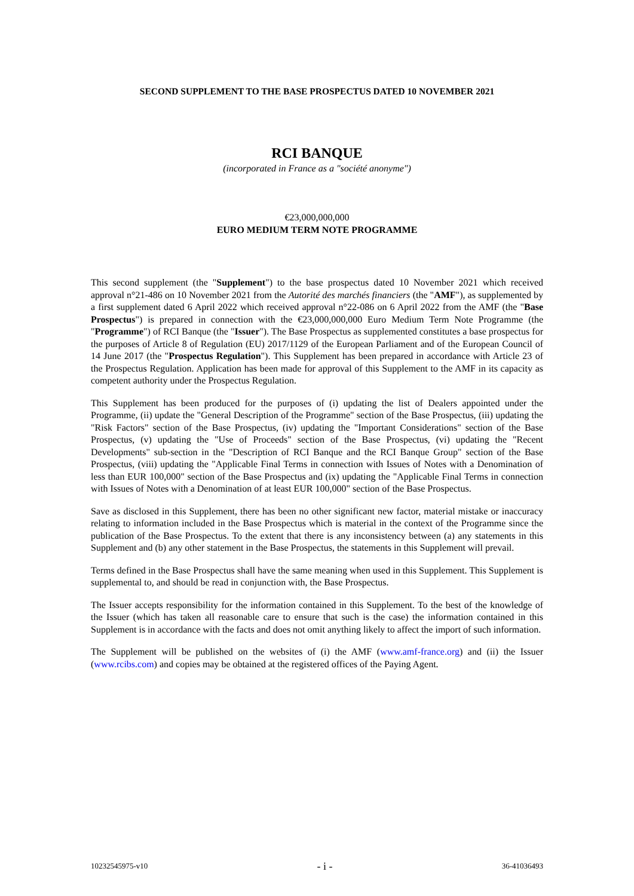SECOND SUPPLEMENT TO THE BASE PROSPECTUS DATED 10 NOVEMBER 2021
RCI BANQUE
(incorporated in France as a "société anonyme")
€23,000,000,000
EURO MEDIUM TERM NOTE PROGRAMME
This second supplement (the "Supplement") to the base prospectus dated 10 November 2021 which received approval n°21-486 on 10 November 2021 from the Autorité des marchés financiers (the "AMF"), as supplemented by a first supplement dated 6 April 2022 which received approval n°22-086 on 6 April 2022 from the AMF (the "Base Prospectus") is prepared in connection with the €23,000,000,000 Euro Medium Term Note Programme (the "Programme") of RCI Banque (the "Issuer"). The Base Prospectus as supplemented constitutes a base prospectus for the purposes of Article 8 of Regulation (EU) 2017/1129 of the European Parliament and of the European Council of 14 June 2017 (the "Prospectus Regulation"). This Supplement has been prepared in accordance with Article 23 of the Prospectus Regulation. Application has been made for approval of this Supplement to the AMF in its capacity as competent authority under the Prospectus Regulation.
This Supplement has been produced for the purposes of (i) updating the list of Dealers appointed under the Programme, (ii) update the "General Description of the Programme" section of the Base Prospectus, (iii) updating the "Risk Factors" section of the Base Prospectus, (iv) updating the "Important Considerations" section of the Base Prospectus, (v) updating the "Use of Proceeds" section of the Base Prospectus, (vi) updating the "Recent Developments" sub-section in the "Description of RCI Banque and the RCI Banque Group" section of the Base Prospectus, (viii) updating the "Applicable Final Terms in connection with Issues of Notes with a Denomination of less than EUR 100,000" section of the Base Prospectus and (ix) updating the "Applicable Final Terms in connection with Issues of Notes with a Denomination of at least EUR 100,000" section of the Base Prospectus.
Save as disclosed in this Supplement, there has been no other significant new factor, material mistake or inaccuracy relating to information included in the Base Prospectus which is material in the context of the Programme since the publication of the Base Prospectus. To the extent that there is any inconsistency between (a) any statements in this Supplement and (b) any other statement in the Base Prospectus, the statements in this Supplement will prevail.
Terms defined in the Base Prospectus shall have the same meaning when used in this Supplement. This Supplement is supplemental to, and should be read in conjunction with, the Base Prospectus.
The Issuer accepts responsibility for the information contained in this Supplement. To the best of the knowledge of the Issuer (which has taken all reasonable care to ensure that such is the case) the information contained in this Supplement is in accordance with the facts and does not omit anything likely to affect the import of such information.
The Supplement will be published on the websites of (i) the AMF (www.amf-france.org) and (ii) the Issuer (www.rcibs.com) and copies may be obtained at the registered offices of the Paying Agent.
10232545975-v10 - i - 36-41036493